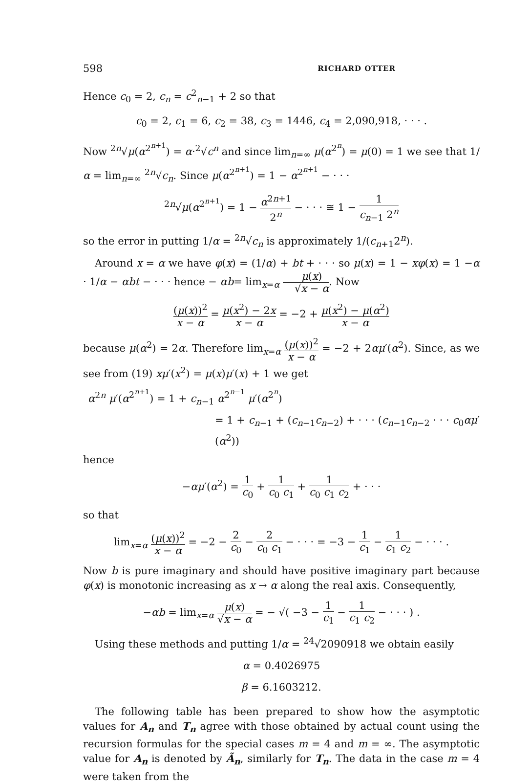598 RICHARD OTTER
Hence c<sub>0</sub> = 2, c<sub>n</sub> = c<sup>2</sup><sub>n−1</sub> + 2 so that
c<sub>0</sub> = 2, c<sub>1</sub> = 6, c<sub>2</sub> = 38, c<sub>3</sub> = 1446, c<sub>4</sub> = 2,090,918, · · · .
Now <sup>2n</sup>√μ(α<sup>2<sup>n+1</sup></sup>) = α·<sup>2</sup>√c<sup>n</sup> and since lim<sub>n=∞</sub> μ(α<sup>2<sup>n</sup></sup>) = μ(0) = 1 we see that 1/α = lim<sub>n=∞</sub> <sup>2n</sup>√c<sub>n</sub>. Since μ(α<sup>2<sup>n+1</sup></sup>) = 1 − α<sup>2<sup>n+1</sup></sup> − · · ·
<sup>2n</sup>√μ(α<sup>2<sup>n+1</sup></sup>) = 1 − α<sup>2n+1</sup> 2<sup>n</sup> − · · · ≅ 1 − 1 c<sub>n−1</sub> 2<sup>n</sup>
so the error in putting 1/α = <sup>2n</sup>√c<sub>n</sub> is approximately 1/(c<sub>n+1</sub>2<sup>n</sup>).
Around x = α we have φ(x) = (1/α) + bt + · · · so μ(x) = 1 − xφ(x) = 1 −α · 1/α − αbt − · · · hence − αb= lim<sub>x=α</sub> μ(x) √x − α. Now
(μ(x))<sup>2</sup> x − α = μ(x<sup>2</sup>) − 2x x − α = −2 + μ(x<sup>2</sup>) − μ(α<sup>2</sup>) x − α
because μ(α<sup>2</sup>) = 2α. Therefore lim<sub>x=α</sub> (μ(x))<sup>2</sup> x − α = −2 + 2αμ′(α<sup>2</sup>). Since, as we see from (19) xμ′(x<sup>2</sup>) = μ(x)μ′(x) + 1 we get
α<sup>2n</sup> μ′(α<sup>2<sup>n+1</sup></sup>) = 1 + c<sub>n−1</sub> α<sup>2<sup>n−1</sup></sup> μ′(α<sup>2<sup>n</sup></sup>)
= 1 + c<sub>n−1</sub> + (c<sub>n−1</sub>c<sub>n−2</sub>) + · · · (c<sub>n−1</sub>c<sub>n−2</sub> · · · c<sub>0</sub>αμ′(α<sup>2</sup>))
hence
−αμ′(α<sup>2</sup>) = 1 c<sub>0</sub> + 1 c<sub>0</sub> c<sub>1</sub> + 1 c<sub>0</sub> c<sub>1</sub> c<sub>2</sub> + · · ·
so that
lim<sub>x=α</sub> (μ(x))<sup>2</sup> x − α = −2 − 2 c<sub>0</sub> − 2 c<sub>0</sub> c<sub>1</sub> − · · · = −3 − 1 c<sub>1</sub> − 1 c<sub>1</sub> c<sub>2</sub> − · · · .
Now b is pure imaginary and should have positive imaginary part because φ(x) is monotonic increasing as x → α along the real axis. Consequently,
−αb = lim<sub>x=α</sub> μ(x) √x − α = − √( −3 − 1 c<sub>1</sub> − 1 c<sub>1</sub> c<sub>2</sub> − · · · ) .
Using these methods and putting 1/α = <sup>24</sup>√2090918 we obtain easily
α = 0.4026975
β = 6.1603212.
The following table has been prepared to show how the asymptotic values for A<sub>n</sub> and T<sub>n</sub> agree with those obtained by actual count using the recursion formulas for the special cases m = 4 and m = ∞. The asymptotic value for A<sub>n</sub> is denoted by Ã<sub>n</sub>, similarly for T<sub>n</sub>. The data in the case m = 4 were taken from the